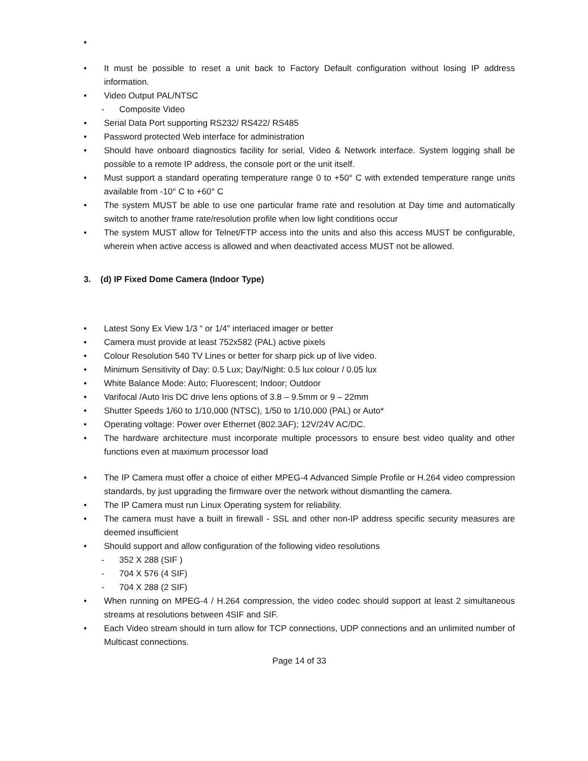•
• It must be possible to reset a unit back to Factory Default configuration without losing IP address information.
• Video Output PAL/NTSC
- Composite Video
• Serial Data Port supporting RS232/ RS422/ RS485
• Password protected Web interface for administration
• Should have onboard diagnostics facility for serial, Video & Network interface. System logging shall be possible to a remote IP address, the console port or the unit itself.
• Must support a standard operating temperature range 0 to +50° C with extended temperature range units available from -10° C to +60° C
• The system MUST be able to use one particular frame rate and resolution at Day time and automatically switch to another frame rate/resolution profile when low light conditions occur
• The system MUST allow for Telnet/FTP access into the units and also this access MUST be configurable, wherein when active access is allowed and when deactivated access MUST not be allowed.
3. (d) IP Fixed Dome Camera (Indoor Type)
• Latest Sony Ex View 1/3 “ or 1/4" interlaced imager or better
• Camera must provide at least 752x582 (PAL) active pixels
• Colour Resolution 540 TV Lines or better for sharp pick up of live video.
• Minimum Sensitivity of Day: 0.5 Lux; Day/Night: 0.5 lux colour / 0.05 lux
• White Balance Mode: Auto; Fluorescent; Indoor; Outdoor
• Varifocal /Auto Iris DC drive lens options of 3.8 – 9.5mm or 9 – 22mm
• Shutter Speeds 1/60 to 1/10,000 (NTSC), 1/50 to 1/10,000 (PAL) or Auto*
• Operating voltage: Power over Ethernet (802.3AF); 12V/24V AC/DC.
• The hardware architecture must incorporate multiple processors to ensure best video quality and other functions even at maximum processor load
• The IP Camera must offer a choice of either MPEG-4 Advanced Simple Profile or H.264 video compression standards, by just upgrading the firmware over the network without dismantling the camera.
• The IP Camera must run Linux Operating system for reliability.
• The camera must have a built in firewall - SSL and other non-IP address specific security measures are deemed insufficient
• Should support and allow configuration of the following video resolutions
- 352 X 288 (SIF )
- 704 X 576 (4 SIF)
- 704 X 288 (2 SIF)
• When running on MPEG-4 / H.264 compression, the video codec should support at least 2 simultaneous streams at resolutions between 4SIF and SIF.
• Each Video stream should in turn allow for TCP connections, UDP connections and an unlimited number of Multicast connections.
Page 14 of 33